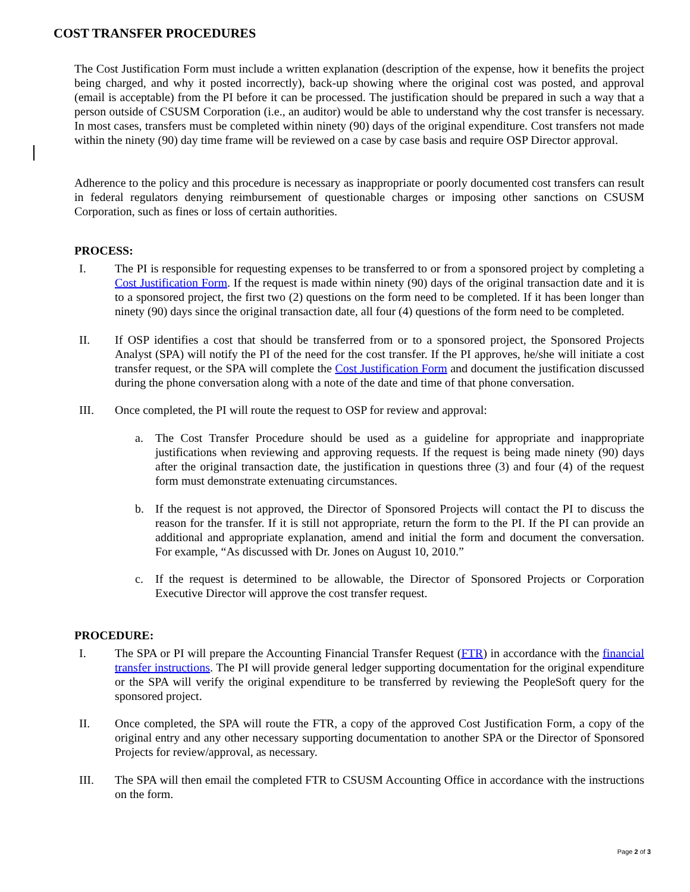COST TRANSFER PROCEDURES
The Cost Justification Form must include a written explanation (description of the expense, how it benefits the project being charged, and why it posted incorrectly), back-up showing where the original cost was posted, and approval (email is acceptable) from the PI before it can be processed. The justification should be prepared in such a way that a person outside of CSUSM Corporation (i.e., an auditor) would be able to understand why the cost transfer is necessary. In most cases, transfers must be completed within ninety (90) days of the original expenditure. Cost transfers not made within the ninety (90) day time frame will be reviewed on a case by case basis and require OSP Director approval.
Adherence to the policy and this procedure is necessary as inappropriate or poorly documented cost transfers can result in federal regulators denying reimbursement of questionable charges or imposing other sanctions on CSUSM Corporation, such as fines or loss of certain authorities.
PROCESS:
I. The PI is responsible for requesting expenses to be transferred to or from a sponsored project by completing a Cost Justification Form. If the request is made within ninety (90) days of the original transaction date and it is to a sponsored project, the first two (2) questions on the form need to be completed. If it has been longer than ninety (90) days since the original transaction date, all four (4) questions of the form need to be completed.
II. If OSP identifies a cost that should be transferred from or to a sponsored project, the Sponsored Projects Analyst (SPA) will notify the PI of the need for the cost transfer. If the PI approves, he/she will initiate a cost transfer request, or the SPA will complete the Cost Justification Form and document the justification discussed during the phone conversation along with a note of the date and time of that phone conversation.
III. Once completed, the PI will route the request to OSP for review and approval:
a. The Cost Transfer Procedure should be used as a guideline for appropriate and inappropriate justifications when reviewing and approving requests. If the request is being made ninety (90) days after the original transaction date, the justification in questions three (3) and four (4) of the request form must demonstrate extenuating circumstances.
b. If the request is not approved, the Director of Sponsored Projects will contact the PI to discuss the reason for the transfer. If it is still not appropriate, return the form to the PI. If the PI can provide an additional and appropriate explanation, amend and initial the form and document the conversation. For example, “As discussed with Dr. Jones on August 10, 2010.”
c. If the request is determined to be allowable, the Director of Sponsored Projects or Corporation Executive Director will approve the cost transfer request.
PROCEDURE:
I. The SPA or PI will prepare the Accounting Financial Transfer Request (FTR) in accordance with the financial transfer instructions. The PI will provide general ledger supporting documentation for the original expenditure or the SPA will verify the original expenditure to be transferred by reviewing the PeopleSoft query for the sponsored project.
II. Once completed, the SPA will route the FTR, a copy of the approved Cost Justification Form, a copy of the original entry and any other necessary supporting documentation to another SPA or the Director of Sponsored Projects for review/approval, as necessary.
III. The SPA will then email the completed FTR to CSUSM Accounting Office in accordance with the instructions on the form.
Page 2 of 3